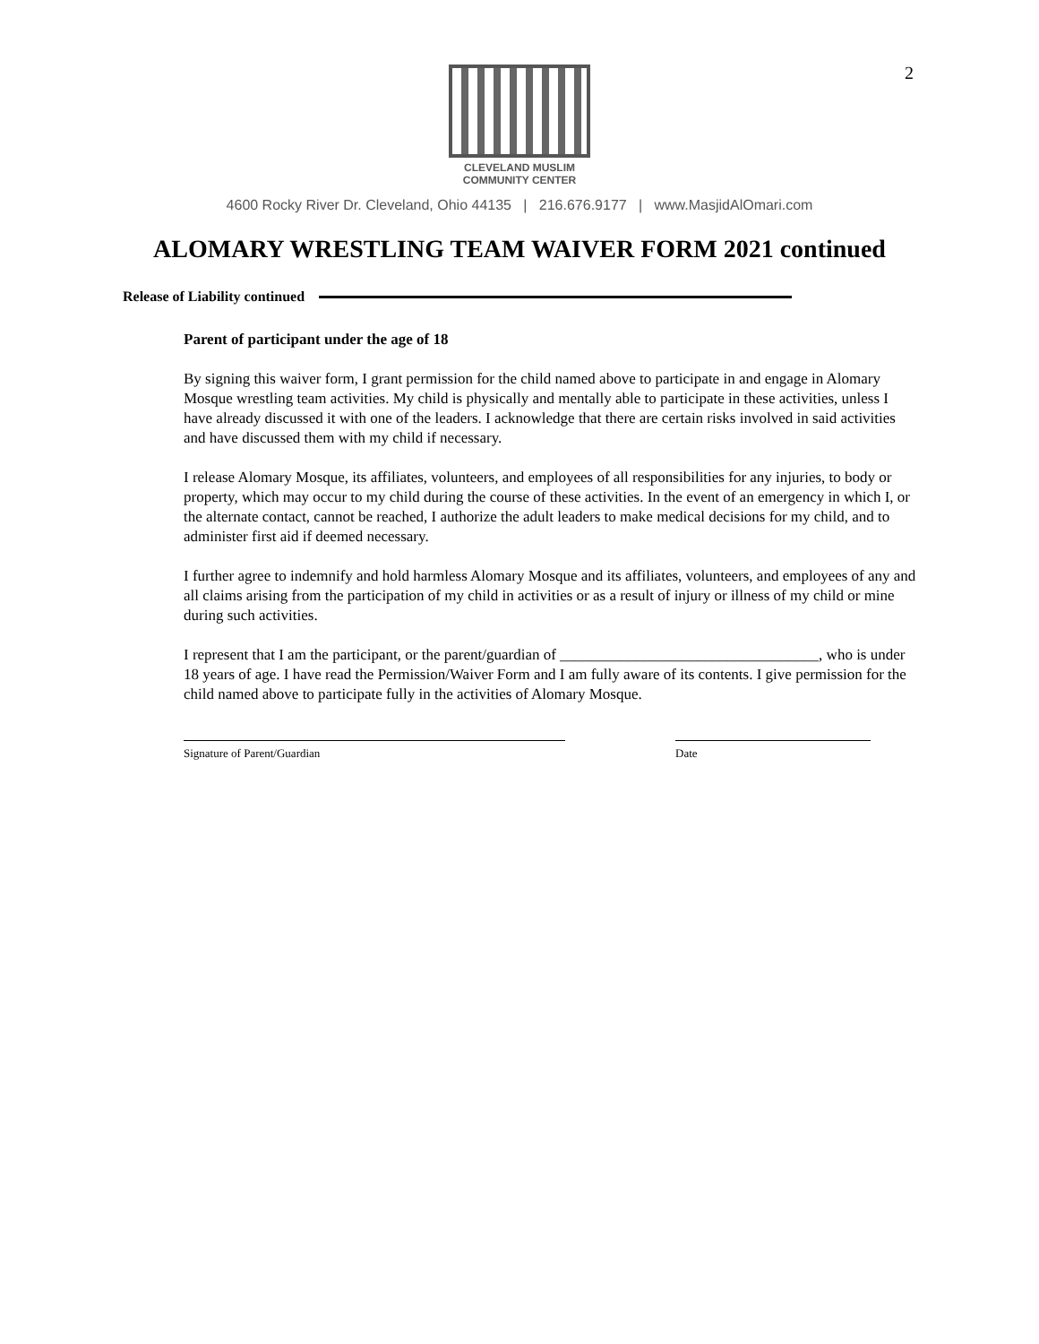2
CLEVELAND MUSLIM
COMMUNITY CENTER
4600 Rocky River Dr. Cleveland, Ohio 44135 | 216.676.9177 | www.MasjidAlOmari.com
ALOMARY WRESTLING TEAM WAIVER FORM 2021 continued
Release of Liability continued
Parent of participant under the age of 18
By signing this waiver form, I grant permission for the child named above to participate in and engage in Alomary Mosque wrestling team activities. My child is physically and mentally able to participate in these activities, unless I have already discussed it with one of the leaders. I acknowledge that there are certain risks involved in said activities and have discussed them with my child if necessary.
I release Alomary Mosque, its affiliates, volunteers, and employees of all responsibilities for any injuries, to body or property, which may occur to my child during the course of these activities. In the event of an emergency in which I, or the alternate contact, cannot be reached, I authorize the adult leaders to make medical decisions for my child, and to administer first aid if deemed necessary.
I further agree to indemnify and hold harmless Alomary Mosque and its affiliates, volunteers, and employees of any and all claims arising from the participation of my child in activities or as a result of injury or illness of my child or mine during such activities.
I represent that I am the participant, or the parent/guardian of __________________________________, who is under 18 years of age. I have read the Permission/Waiver Form and I am fully aware of its contents. I give permission for the child named above to participate fully in the activities of Alomary Mosque.
Signature of Parent/Guardian Date